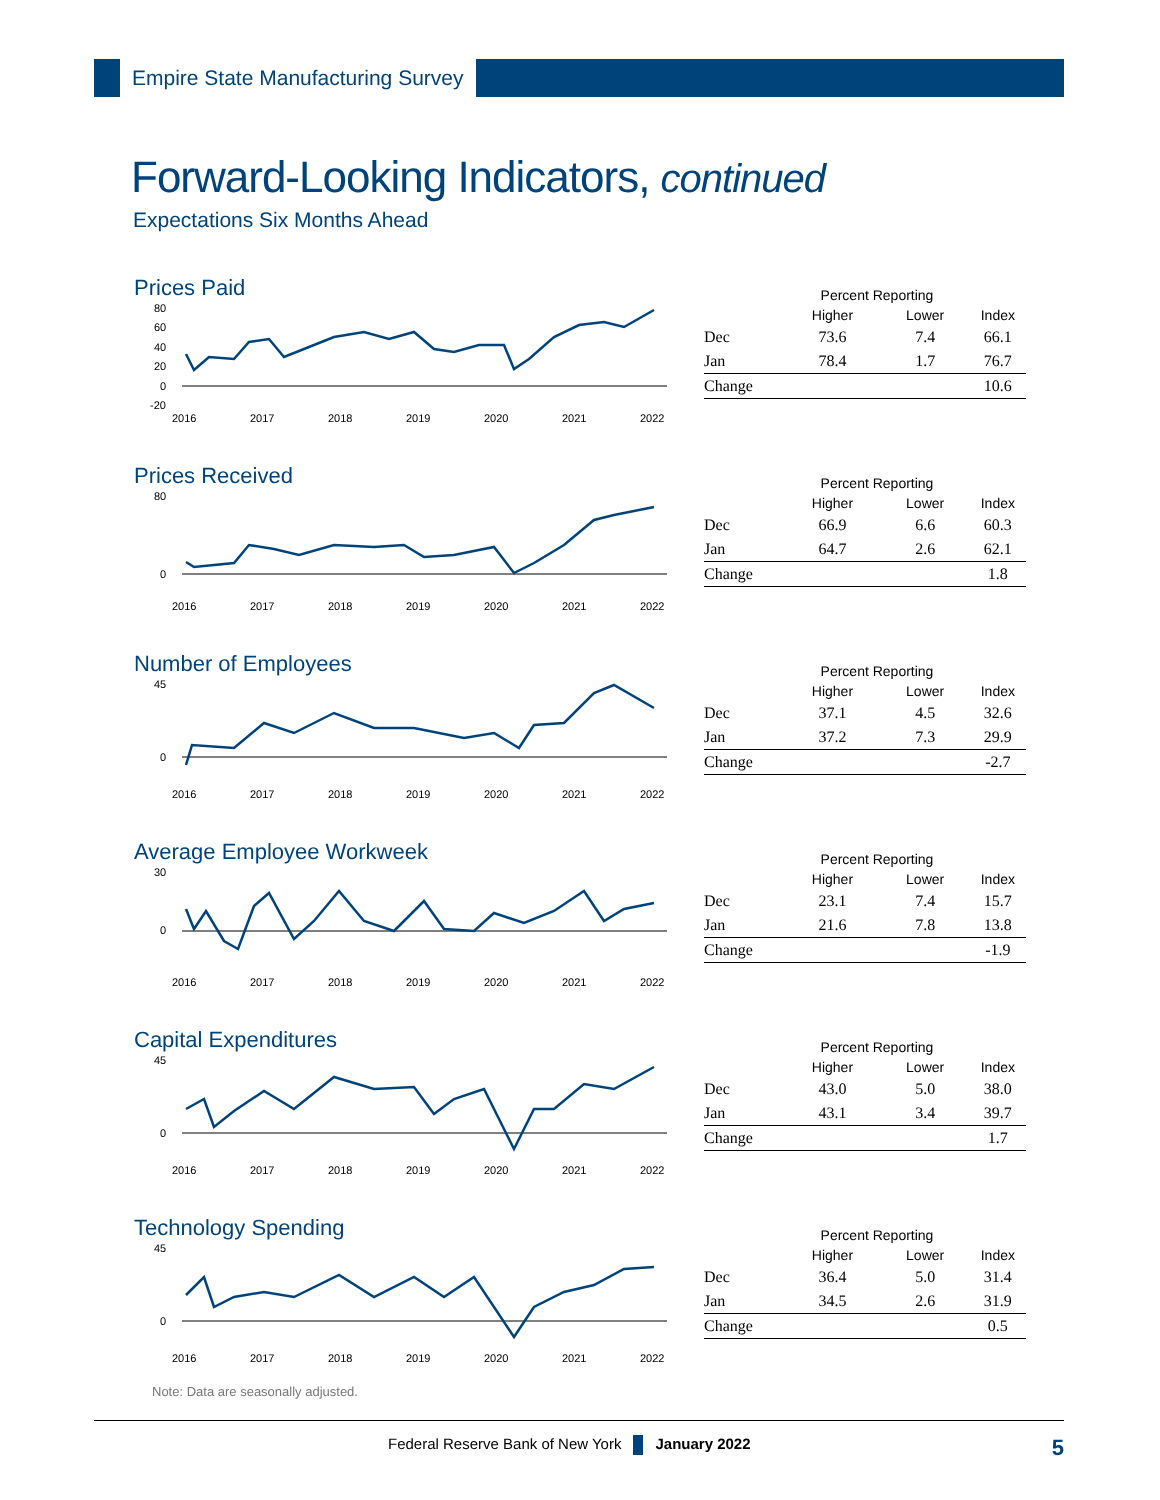Empire State Manufacturing Survey
Forward-Looking Indicators, continued
Expectations Six Months Ahead
Prices Paid
80
60
40
20
0
-20
2016
2017
2018
2019
2020
2021
2022
| | Percent Reporting | | | |
| --- | --- | --- | --- | --- |
| | Higher | Lower | | Index |
| Dec | 73.6 | 7.4 | | 66.1 |
| Jan | 78.4 | 1.7 | | 76.7 |
| Change | | | | 10.6 |
Prices Received
80
0
2016
2017
2018
2019
2020
2021
2022
| | Percent Reporting | | | |
| --- | --- | --- | --- | --- |
| | Higher | Lower | | Index |
| Dec | 66.9 | 6.6 | | 60.3 |
| Jan | 64.7 | 2.6 | | 62.1 |
| Change | | | | 1.8 |
Number of Employees
45
0
2016
2017
2018
2019
2020
2021
2022
| | Percent Reporting | | | |
| --- | --- | --- | --- | --- |
| | Higher | Lower | | Index |
| Dec | 37.1 | 4.5 | | 32.6 |
| Jan | 37.2 | 7.3 | | 29.9 |
| Change | | | | -2.7 |
Average Employee Workweek
30
0
2016
2017
2018
2019
2020
2021
2022
| | Percent Reporting | | | |
| --- | --- | --- | --- | --- |
| | Higher | Lower | | Index |
| Dec | 23.1 | 7.4 | | 15.7 |
| Jan | 21.6 | 7.8 | | 13.8 |
| Change | | | | -1.9 |
Capital Expenditures
45
0
2016
2017
2018
2019
2020
2021
2022
| | Percent Reporting | | | |
| --- | --- | --- | --- | --- |
| | Higher | Lower | | Index |
| Dec | 43.0 | 5.0 | | 38.0 |
| Jan | 43.1 | 3.4 | | 39.7 |
| Change | | | | 1.7 |
Technology Spending
45
0
2016
2017
2018
2019
2020
2021
2022
| | Percent Reporting | | | |
| --- | --- | --- | --- | --- |
| | Higher | Lower | | Index |
| Dec | 36.4 | 5.0 | | 31.4 |
| Jan | 34.5 | 2.6 | | 31.9 |
| Change | | | | 0.5 |
Note: Data are seasonally adjusted.
Federal Reserve Bank of New York January 2022 5